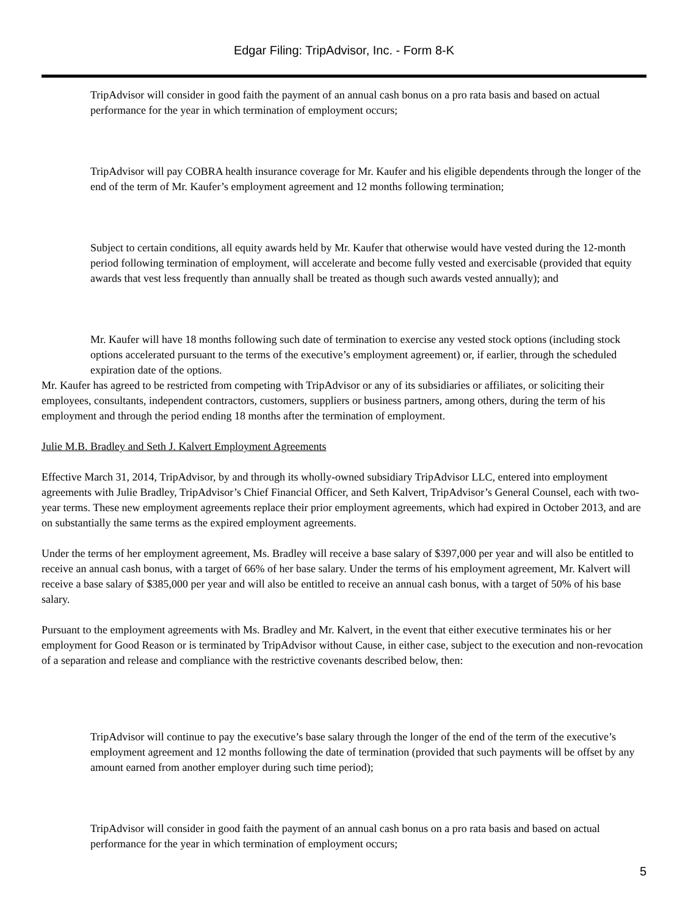Edgar Filing: TripAdvisor, Inc. - Form 8-K
TripAdvisor will consider in good faith the payment of an annual cash bonus on a pro rata basis and based on actual performance for the year in which termination of employment occurs;
TripAdvisor will pay COBRA health insurance coverage for Mr. Kaufer and his eligible dependents through the longer of the end of the term of Mr. Kaufer’s employment agreement and 12 months following termination;
Subject to certain conditions, all equity awards held by Mr. Kaufer that otherwise would have vested during the 12-month period following termination of employment, will accelerate and become fully vested and exercisable (provided that equity awards that vest less frequently than annually shall be treated as though such awards vested annually); and
Mr. Kaufer will have 18 months following such date of termination to exercise any vested stock options (including stock options accelerated pursuant to the terms of the executive’s employment agreement) or, if earlier, through the scheduled expiration date of the options.
Mr. Kaufer has agreed to be restricted from competing with TripAdvisor or any of its subsidiaries or affiliates, or soliciting their employees, consultants, independent contractors, customers, suppliers or business partners, among others, during the term of his employment and through the period ending 18 months after the termination of employment.
Julie M.B. Bradley and Seth J. Kalvert Employment Agreements
Effective March 31, 2014, TripAdvisor, by and through its wholly-owned subsidiary TripAdvisor LLC, entered into employment agreements with Julie Bradley, TripAdvisor’s Chief Financial Officer, and Seth Kalvert, TripAdvisor’s General Counsel, each with two-year terms. These new employment agreements replace their prior employment agreements, which had expired in October 2013, and are on substantially the same terms as the expired employment agreements.
Under the terms of her employment agreement, Ms. Bradley will receive a base salary of $397,000 per year and will also be entitled to receive an annual cash bonus, with a target of 66% of her base salary. Under the terms of his employment agreement, Mr. Kalvert will receive a base salary of $385,000 per year and will also be entitled to receive an annual cash bonus, with a target of 50% of his base salary.
Pursuant to the employment agreements with Ms. Bradley and Mr. Kalvert, in the event that either executive terminates his or her employment for Good Reason or is terminated by TripAdvisor without Cause, in either case, subject to the execution and non-revocation of a separation and release and compliance with the restrictive covenants described below, then:
TripAdvisor will continue to pay the executive’s base salary through the longer of the end of the term of the executive’s employment agreement and 12 months following the date of termination (provided that such payments will be offset by any amount earned from another employer during such time period);
TripAdvisor will consider in good faith the payment of an annual cash bonus on a pro rata basis and based on actual performance for the year in which termination of employment occurs;
5